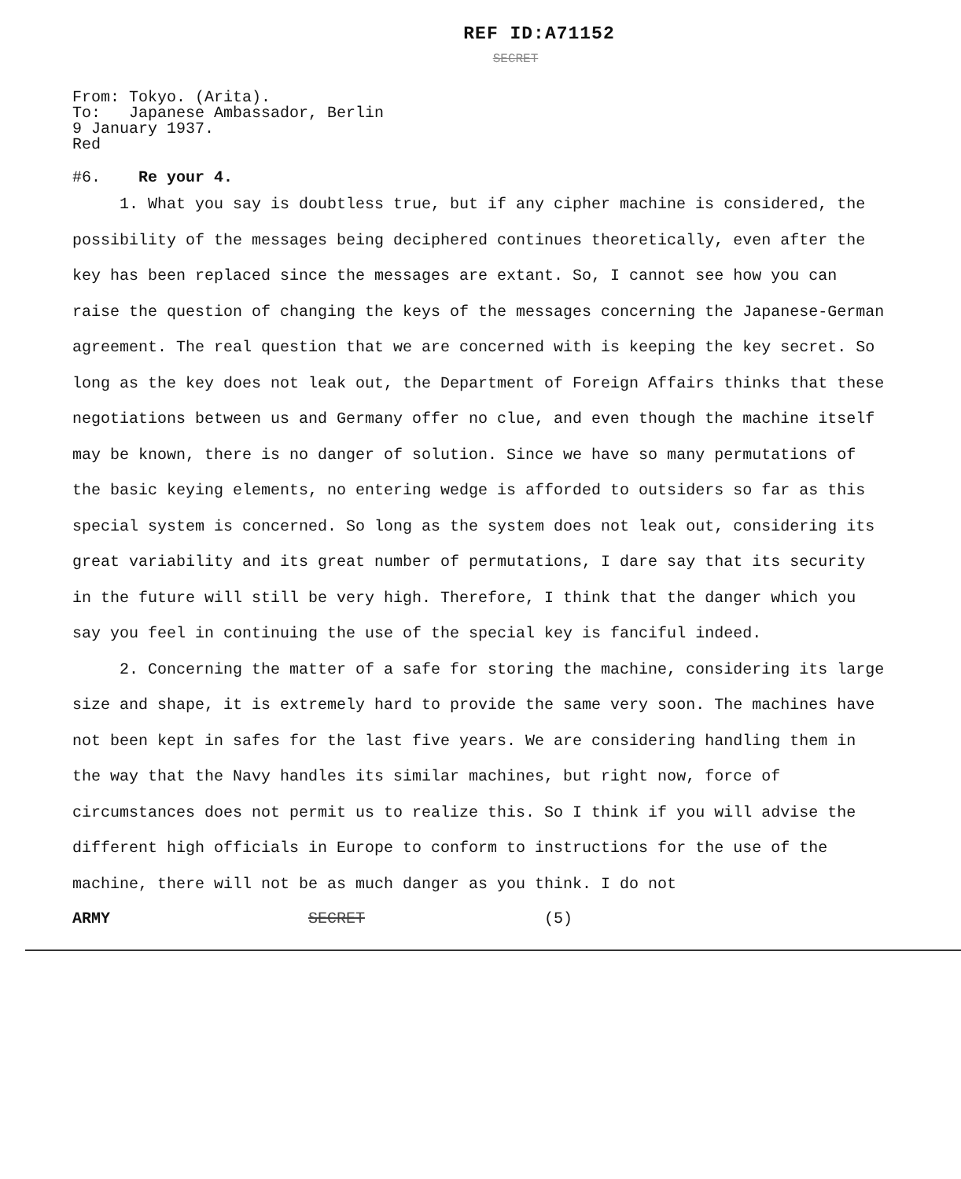REF ID:A71152
SECRET
From: Tokyo. (Arita).
To: Japanese Ambassador, Berlin
9 January 1937.
Red
#6. Re your 4.
1. What you say is doubtless true, but if any cipher machine is considered, the possibility of the messages being deciphered continues theoretically, even after the key has been replaced since the messages are extant. So, I cannot see how you can raise the question of changing the keys of the messages concerning the Japanese-German agreement. The real question that we are concerned with is keeping the key secret. So long as the key does not leak out, the Department of Foreign Affairs thinks that these negotiations between us and Germany offer no clue, and even though the machine itself may be known, there is no danger of solution. Since we have so many permutations of the basic keying elements, no entering wedge is afforded to outsiders so far as this special system is concerned. So long as the system does not leak out, considering its great variability and its great number of permutations, I dare say that its security in the future will still be very high. Therefore, I think that the danger which you say you feel in continuing the use of the special key is fanciful indeed.
2. Concerning the matter of a safe for storing the machine, considering its large size and shape, it is extremely hard to provide the same very soon. The machines have not been kept in safes for the last five years. We are considering handling them in the way that the Navy handles its similar machines, but right now, force of circumstances does not permit us to realize this. So I think if you will advise the different high officials in Europe to conform to instructions for the use of the machine, there will not be as much danger as you think. I do not
ARMY SECRET (5)